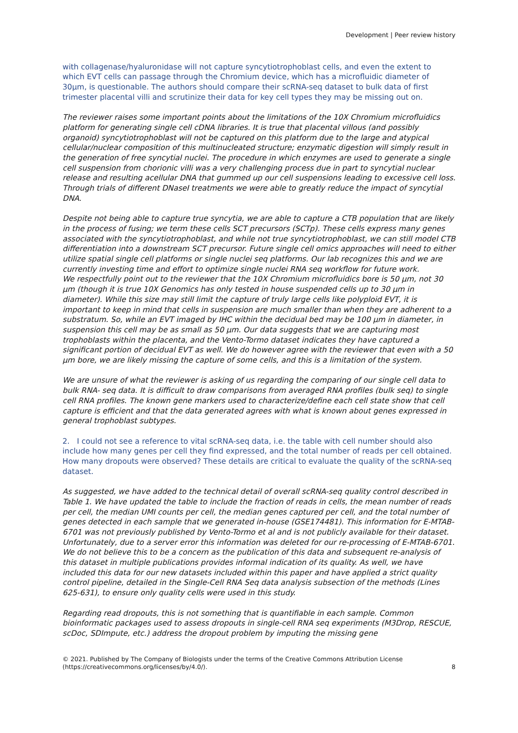Development | Peer review history
with collagenase/hyaluronidase will not capture syncytiotrophoblast cells, and even the extent to which EVT cells can passage through the Chromium device, which has a microfluidic diameter of 30µm, is questionable. The authors should compare their scRNA-seq dataset to bulk data of first trimester placental villi and scrutinize their data for key cell types they may be missing out on.
The reviewer raises some important points about the limitations of the 10X Chromium microfluidics platform for generating single cell cDNA libraries. It is true that placental villous (and possibly organoid) syncytiotrophoblast will not be captured on this platform due to the large and atypical cellular/nuclear composition of this multinucleated structure; enzymatic digestion will simply result in the generation of free syncytial nuclei. The procedure in which enzymes are used to generate a single cell suspension from chorionic villi was a very challenging process due in part to syncytial nuclear release and resulting acellular DNA that gummed up our cell suspensions leading to excessive cell loss. Through trials of different DNaseI treatments we were able to greatly reduce the impact of syncytial DNA.
Despite not being able to capture true syncytia, we are able to capture a CTB population that are likely in the process of fusing; we term these cells SCT precursors (SCTp). These cells express many genes associated with the syncytiotrophoblast, and while not true syncytiotrophoblast, we can still model CTB differentiation into a downstream SCT precursor. Future single cell omics approaches will need to either utilize spatial single cell platforms or single nuclei seq platforms. Our lab recognizes this and we are currently investing time and effort to optimize single nuclei RNA seq workflow for future work.
We respectfully point out to the reviewer that the 10X Chromium microfluidics bore is 50 µm, not 30 µm (though it is true 10X Genomics has only tested in house suspended cells up to 30 µm in diameter). While this size may still limit the capture of truly large cells like polyploid EVT, it is important to keep in mind that cells in suspension are much smaller than when they are adherent to a substratum. So, while an EVT imaged by IHC within the decidual bed may be 100 µm in diameter, in suspension this cell may be as small as 50 µm. Our data suggests that we are capturing most trophoblasts within the placenta, and the Vento-Tormo dataset indicates they have captured a significant portion of decidual EVT as well. We do however agree with the reviewer that even with a 50 µm bore, we are likely missing the capture of some cells, and this is a limitation of the system.
We are unsure of what the reviewer is asking of us regarding the comparing of our single cell data to bulk RNA- seq data. It is difficult to draw comparisons from averaged RNA profiles (bulk seq) to single cell RNA profiles. The known gene markers used to characterize/define each cell state show that cell capture is efficient and that the data generated agrees with what is known about genes expressed in general trophoblast subtypes.
2. I could not see a reference to vital scRNA-seq data, i.e. the table with cell number should also include how many genes per cell they find expressed, and the total number of reads per cell obtained. How many dropouts were observed? These details are critical to evaluate the quality of the scRNA-seq dataset.
As suggested, we have added to the technical detail of overall scRNA-seq quality control described in Table 1. We have updated the table to include the fraction of reads in cells, the mean number of reads per cell, the median UMI counts per cell, the median genes captured per cell, and the total number of genes detected in each sample that we generated in-house (GSE174481). This information for E-MTAB-6701 was not previously published by Vento-Tormo et al and is not publicly available for their dataset. Unfortunately, due to a server error this information was deleted for our re-processing of E-MTAB-6701. We do not believe this to be a concern as the publication of this data and subsequent re-analysis of this dataset in multiple publications provides informal indication of its quality. As well, we have included this data for our new datasets included within this paper and have applied a strict quality control pipeline, detailed in the Single-Cell RNA Seq data analysis subsection of the methods (Lines 625-631), to ensure only quality cells were used in this study.
Regarding read dropouts, this is not something that is quantifiable in each sample. Common bioinformatic packages used to assess dropouts in single-cell RNA seq experiments (M3Drop, RESCUE, scDoc, SDImpute, etc.) address the dropout problem by imputing the missing gene
© 2021. Published by The Company of Biologists under the terms of the Creative Commons Attribution License
(https://creativecommons.org/licenses/by/4.0/).
8